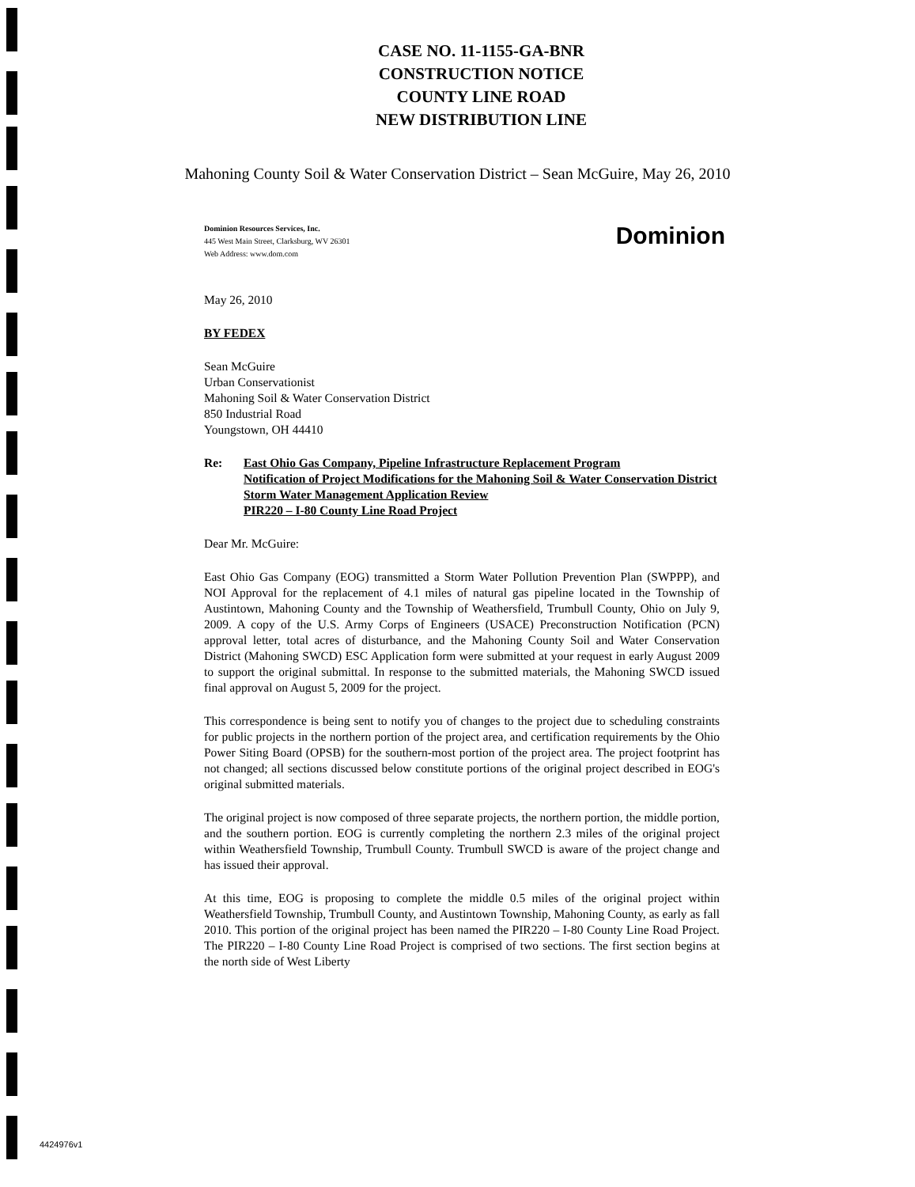CASE NO. 11-1155-GA-BNR
CONSTRUCTION NOTICE
COUNTY LINE ROAD
NEW DISTRIBUTION LINE
Mahoning County Soil & Water Conservation District – Sean McGuire, May 26, 2010
Dominion Resources Services, Inc.
445 West Main Street, Clarksburg, WV 26301
Web Address: www.dom.com
Dominion
May 26, 2010
BY FEDEX
Sean McGuire
Urban Conservationist
Mahoning Soil & Water Conservation District
850 Industrial Road
Youngstown, OH 44410
Re: East Ohio Gas Company, Pipeline Infrastructure Replacement Program
Notification of Project Modifications for the Mahoning Soil & Water Conservation District
Storm Water Management Application Review
PIR220 – I-80 County Line Road Project
Dear Mr. McGuire:
East Ohio Gas Company (EOG) transmitted a Storm Water Pollution Prevention Plan (SWPPP), and NOI Approval for the replacement of 4.1 miles of natural gas pipeline located in the Township of Austintown, Mahoning County and the Township of Weathersfield, Trumbull County, Ohio on July 9, 2009. A copy of the U.S. Army Corps of Engineers (USACE) Preconstruction Notification (PCN) approval letter, total acres of disturbance, and the Mahoning County Soil and Water Conservation District (Mahoning SWCD) ESC Application form were submitted at your request in early August 2009 to support the original submittal. In response to the submitted materials, the Mahoning SWCD issued final approval on August 5, 2009 for the project.
This correspondence is being sent to notify you of changes to the project due to scheduling constraints for public projects in the northern portion of the project area, and certification requirements by the Ohio Power Siting Board (OPSB) for the southern-most portion of the project area. The project footprint has not changed; all sections discussed below constitute portions of the original project described in EOG's original submitted materials.
The original project is now composed of three separate projects, the northern portion, the middle portion, and the southern portion. EOG is currently completing the northern 2.3 miles of the original project within Weathersfield Township, Trumbull County. Trumbull SWCD is aware of the project change and has issued their approval.
At this time, EOG is proposing to complete the middle 0.5 miles of the original project within Weathersfield Township, Trumbull County, and Austintown Township, Mahoning County, as early as fall 2010. This portion of the original project has been named the PIR220 – I-80 County Line Road Project. The PIR220 – I-80 County Line Road Project is comprised of two sections. The first section begins at the north side of West Liberty
4424976v1